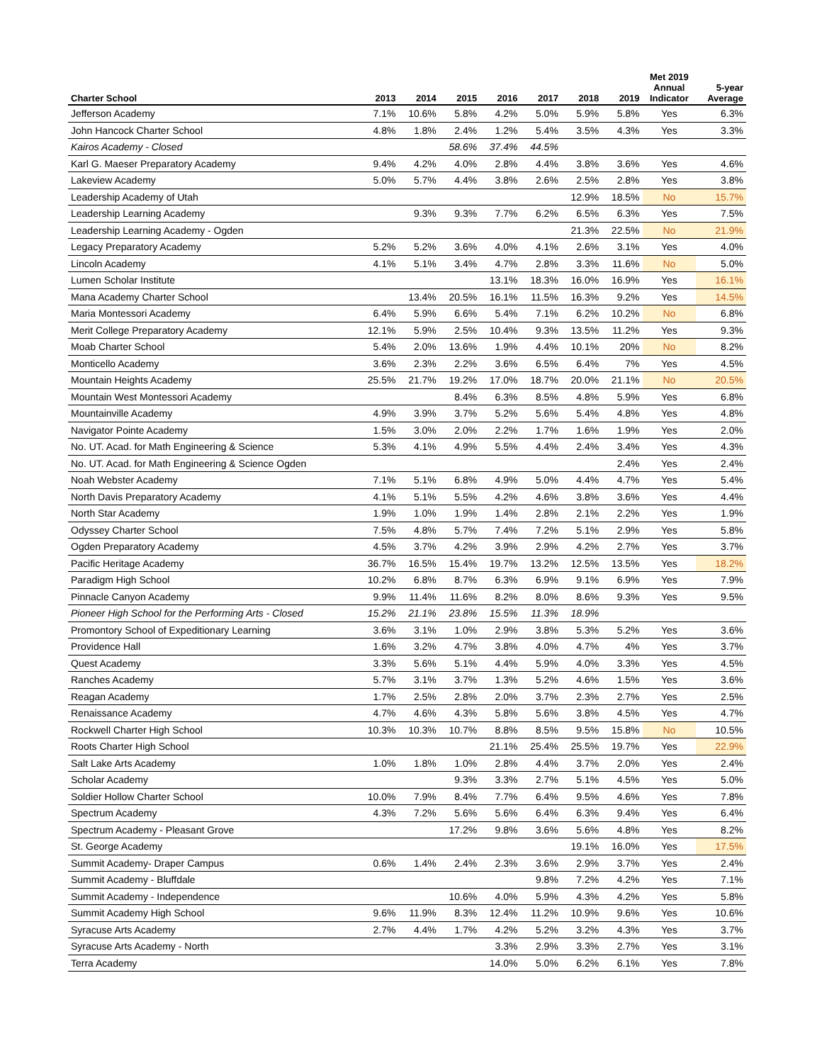| Charter School | 2013 | 2014 | 2015 | 2016 | 2017 | 2018 | 2019 | Met 2019 Annual Indicator | 5-year Average |
| --- | --- | --- | --- | --- | --- | --- | --- | --- | --- |
| Jefferson Academy | 7.1% | 10.6% | 5.8% | 4.2% | 5.0% | 5.9% | 5.8% | Yes | 6.3% |
| John Hancock Charter School | 4.8% | 1.8% | 2.4% | 1.2% | 5.4% | 3.5% | 4.3% | Yes | 3.3% |
| Kairos Academy - Closed | | | 58.6% | 37.4% | 44.5% | | | | |
| Karl G. Maeser Preparatory Academy | 9.4% | 4.2% | 4.0% | 2.8% | 4.4% | 3.8% | 3.6% | Yes | 4.6% |
| Lakeview Academy | 5.0% | 5.7% | 4.4% | 3.8% | 2.6% | 2.5% | 2.8% | Yes | 3.8% |
| Leadership Academy of Utah | | | | | | 12.9% | 18.5% | No | 15.7% |
| Leadership Learning Academy | | 9.3% | 9.3% | 7.7% | 6.2% | 6.5% | 6.3% | Yes | 7.5% |
| Leadership Learning Academy - Ogden | | | | | | 21.3% | 22.5% | No | 21.9% |
| Legacy Preparatory Academy | 5.2% | 5.2% | 3.6% | 4.0% | 4.1% | 2.6% | 3.1% | Yes | 4.0% |
| Lincoln Academy | 4.1% | 5.1% | 3.4% | 4.7% | 2.8% | 3.3% | 11.6% | No | 5.0% |
| Lumen Scholar Institute | | | | 13.1% | 18.3% | 16.0% | 16.9% | Yes | 16.1% |
| Mana Academy Charter School | | 13.4% | 20.5% | 16.1% | 11.5% | 16.3% | 9.2% | Yes | 14.5% |
| Maria Montessori Academy | 6.4% | 5.9% | 6.6% | 5.4% | 7.1% | 6.2% | 10.2% | No | 6.8% |
| Merit College Preparatory Academy | 12.1% | 5.9% | 2.5% | 10.4% | 9.3% | 13.5% | 11.2% | Yes | 9.3% |
| Moab Charter School | 5.4% | 2.0% | 13.6% | 1.9% | 4.4% | 10.1% | 20% | No | 8.2% |
| Monticello Academy | 3.6% | 2.3% | 2.2% | 3.6% | 6.5% | 6.4% | 7% | Yes | 4.5% |
| Mountain Heights Academy | 25.5% | 21.7% | 19.2% | 17.0% | 18.7% | 20.0% | 21.1% | No | 20.5% |
| Mountain West Montessori Academy | | | 8.4% | 6.3% | 8.5% | 4.8% | 5.9% | Yes | 6.8% |
| Mountainville Academy | 4.9% | 3.9% | 3.7% | 5.2% | 5.6% | 5.4% | 4.8% | Yes | 4.8% |
| Navigator Pointe Academy | 1.5% | 3.0% | 2.0% | 2.2% | 1.7% | 1.6% | 1.9% | Yes | 2.0% |
| No. UT. Acad. for Math Engineering & Science | 5.3% | 4.1% | 4.9% | 5.5% | 4.4% | 2.4% | 3.4% | Yes | 4.3% |
| No. UT. Acad. for Math Engineering & Science Ogden | | | | | | | 2.4% | Yes | 2.4% |
| Noah Webster Academy | 7.1% | 5.1% | 6.8% | 4.9% | 5.0% | 4.4% | 4.7% | Yes | 5.4% |
| North Davis Preparatory Academy | 4.1% | 5.1% | 5.5% | 4.2% | 4.6% | 3.8% | 3.6% | Yes | 4.4% |
| North Star Academy | 1.9% | 1.0% | 1.9% | 1.4% | 2.8% | 2.1% | 2.2% | Yes | 1.9% |
| Odyssey Charter School | 7.5% | 4.8% | 5.7% | 7.4% | 7.2% | 5.1% | 2.9% | Yes | 5.8% |
| Ogden Preparatory Academy | 4.5% | 3.7% | 4.2% | 3.9% | 2.9% | 4.2% | 2.7% | Yes | 3.7% |
| Pacific Heritage Academy | 36.7% | 16.5% | 15.4% | 19.7% | 13.2% | 12.5% | 13.5% | Yes | 18.2% |
| Paradigm High School | 10.2% | 6.8% | 8.7% | 6.3% | 6.9% | 9.1% | 6.9% | Yes | 7.9% |
| Pinnacle Canyon Academy | 9.9% | 11.4% | 11.6% | 8.2% | 8.0% | 8.6% | 9.3% | Yes | 9.5% |
| Pioneer High School for the Performing Arts - Closed | 15.2% | 21.1% | 23.8% | 15.5% | 11.3% | 18.9% | | | |
| Promontory School of Expeditionary Learning | 3.6% | 3.1% | 1.0% | 2.9% | 3.8% | 5.3% | 5.2% | Yes | 3.6% |
| Providence Hall | 1.6% | 3.2% | 4.7% | 3.8% | 4.0% | 4.7% | 4% | Yes | 3.7% |
| Quest Academy | 3.3% | 5.6% | 5.1% | 4.4% | 5.9% | 4.0% | 3.3% | Yes | 4.5% |
| Ranches Academy | 5.7% | 3.1% | 3.7% | 1.3% | 5.2% | 4.6% | 1.5% | Yes | 3.6% |
| Reagan Academy | 1.7% | 2.5% | 2.8% | 2.0% | 3.7% | 2.3% | 2.7% | Yes | 2.5% |
| Renaissance Academy | 4.7% | 4.6% | 4.3% | 5.8% | 5.6% | 3.8% | 4.5% | Yes | 4.7% |
| Rockwell Charter High School | 10.3% | 10.3% | 10.7% | 8.8% | 8.5% | 9.5% | 15.8% | No | 10.5% |
| Roots Charter High School | | | | 21.1% | 25.4% | 25.5% | 19.7% | Yes | 22.9% |
| Salt Lake Arts Academy | 1.0% | 1.8% | 1.0% | 2.8% | 4.4% | 3.7% | 2.0% | Yes | 2.4% |
| Scholar Academy | | | 9.3% | 3.3% | 2.7% | 5.1% | 4.5% | Yes | 5.0% |
| Soldier Hollow Charter School | 10.0% | 7.9% | 8.4% | 7.7% | 6.4% | 9.5% | 4.6% | Yes | 7.8% |
| Spectrum Academy | 4.3% | 7.2% | 5.6% | 5.6% | 6.4% | 6.3% | 9.4% | Yes | 6.4% |
| Spectrum Academy - Pleasant Grove | | | 17.2% | 9.8% | 3.6% | 5.6% | 4.8% | Yes | 8.2% |
| St. George Academy | | | | | | 19.1% | 16.0% | Yes | 17.5% |
| Summit Academy- Draper Campus | 0.6% | 1.4% | 2.4% | 2.3% | 3.6% | 2.9% | 3.7% | Yes | 2.4% |
| Summit Academy - Bluffdale | | | | | 9.8% | 7.2% | 4.2% | Yes | 7.1% |
| Summit Academy - Independence | | | 10.6% | 4.0% | 5.9% | 4.3% | 4.2% | Yes | 5.8% |
| Summit Academy High School | 9.6% | 11.9% | 8.3% | 12.4% | 11.2% | 10.9% | 9.6% | Yes | 10.6% |
| Syracuse Arts Academy | 2.7% | 4.4% | 1.7% | 4.2% | 5.2% | 3.2% | 4.3% | Yes | 3.7% |
| Syracuse Arts Academy - North | | | | 3.3% | 2.9% | 3.3% | 2.7% | Yes | 3.1% |
| Terra Academy | | | | 14.0% | 5.0% | 6.2% | 6.1% | Yes | 7.8% |